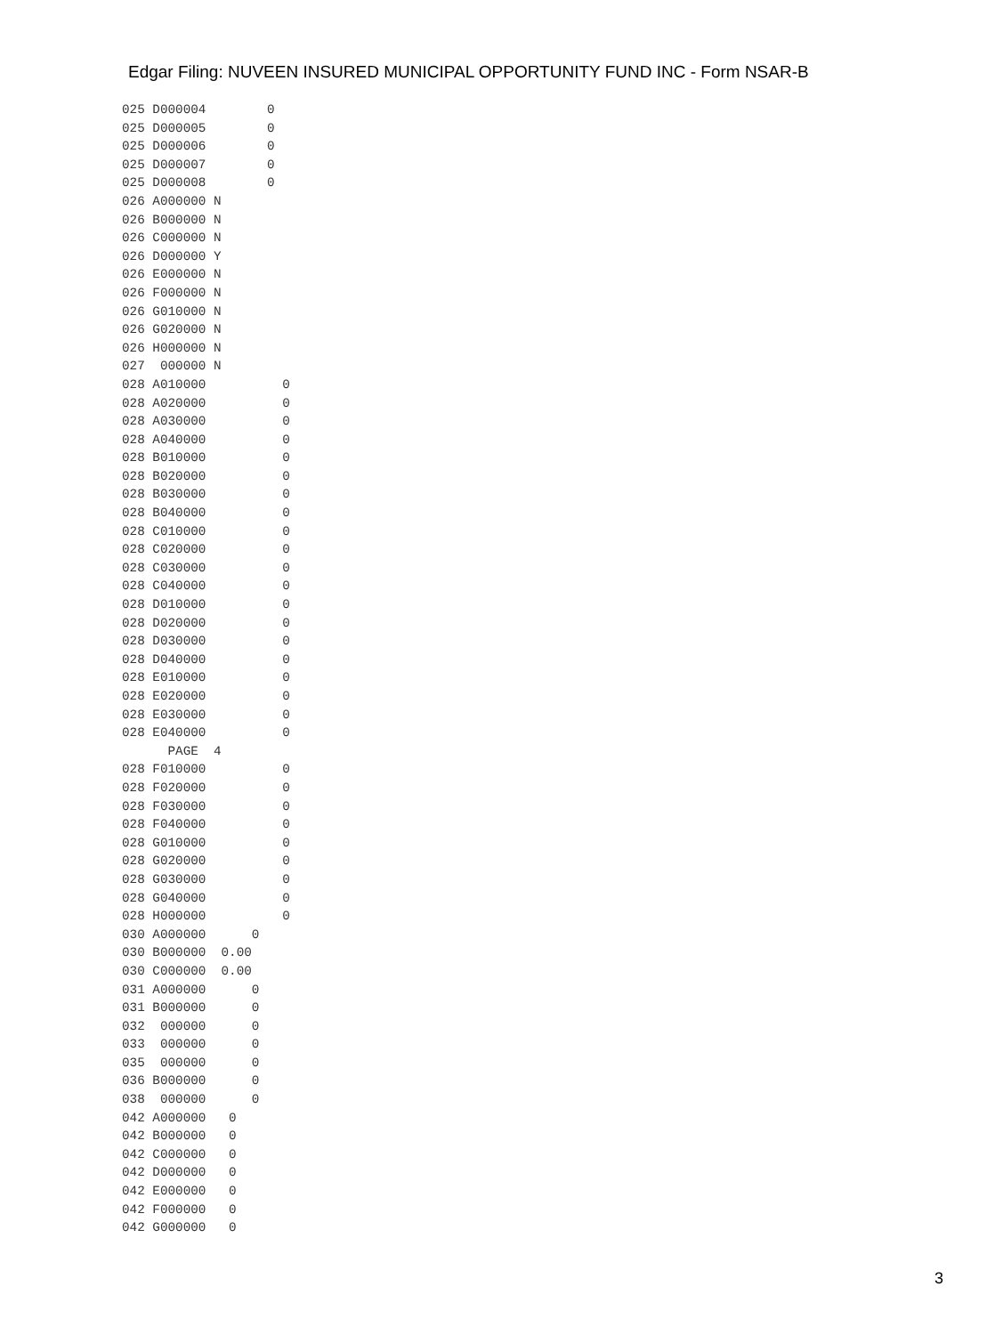Edgar Filing: NUVEEN INSURED MUNICIPAL OPPORTUNITY FUND INC - Form NSAR-B
025 D000004        0
025 D000005        0
025 D000006        0
025 D000007        0
025 D000008        0
026 A000000 N
026 B000000 N
026 C000000 N
026 D000000 Y
026 E000000 N
026 F000000 N
026 G010000 N
026 G020000 N
026 H000000 N
027  000000 N
028 A010000          0
028 A020000          0
028 A030000          0
028 A040000          0
028 B010000          0
028 B020000          0
028 B030000          0
028 B040000          0
028 C010000          0
028 C020000          0
028 C030000          0
028 C040000          0
028 D010000          0
028 D020000          0
028 D030000          0
028 D040000          0
028 E010000          0
028 E020000          0
028 E030000          0
028 E040000          0
      PAGE  4
028 F010000          0
028 F020000          0
028 F030000          0
028 F040000          0
028 G010000          0
028 G020000          0
028 G030000          0
028 G040000          0
028 H000000          0
030 A000000      0
030 B000000  0.00
030 C000000  0.00
031 A000000      0
031 B000000      0
032  000000      0
033  000000      0
035  000000      0
036 B000000      0
038  000000      0
042 A000000   0
042 B000000   0
042 C000000   0
042 D000000   0
042 E000000   0
042 F000000   0
042 G000000   0
3